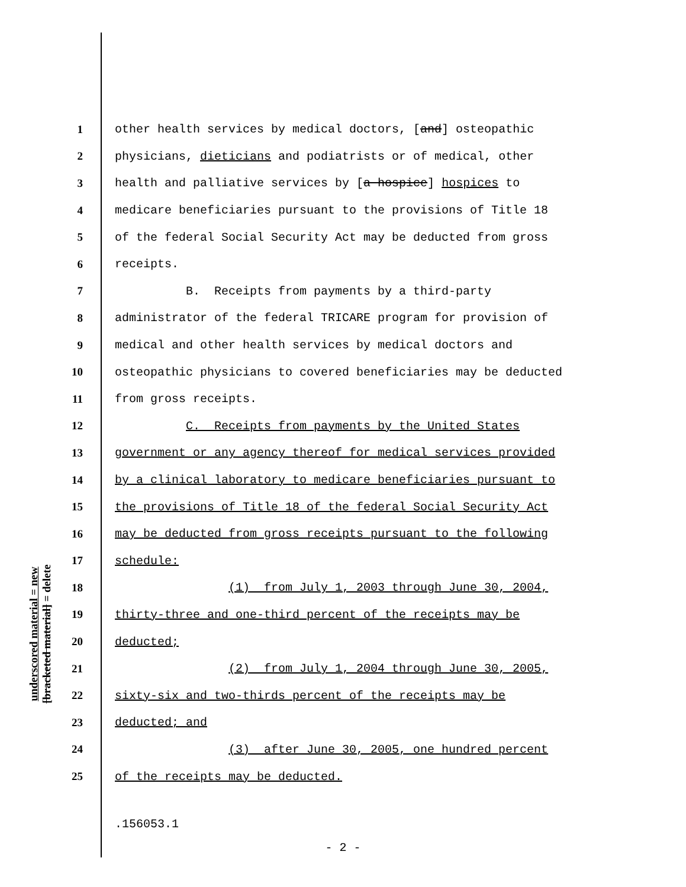underscored material = new
[bracketed material] = delete
1 other health services by medical doctors, [and] osteopathic
2 physicians, dieticians and podiatrists or of medical, other
3 health and palliative services by [a hospice] hospices to
4 medicare beneficiaries pursuant to the provisions of Title 18
5 of the federal Social Security Act may be deducted from gross
6 receipts.
7 B. Receipts from payments by a third-party
8 administrator of the federal TRICARE program for provision of
9 medical and other health services by medical doctors and
10 osteopathic physicians to covered beneficiaries may be deducted
11 from gross receipts.
12 C. Receipts from payments by the United States
13 government or any agency thereof for medical services provided
14 by a clinical laboratory to medicare beneficiaries pursuant to
15 the provisions of Title 18 of the federal Social Security Act
16 may be deducted from gross receipts pursuant to the following
17 schedule:
18 (1) from July 1, 2003 through June 30, 2004,
19 thirty-three and one-third percent of the receipts may be
20 deducted;
21 (2) from July 1, 2004 through June 30, 2005,
22 sixty-six and two-thirds percent of the receipts may be
23 deducted; and
24 (3) after June 30, 2005, one hundred percent
25 of the receipts may be deducted.
.156053.1
- 2 -